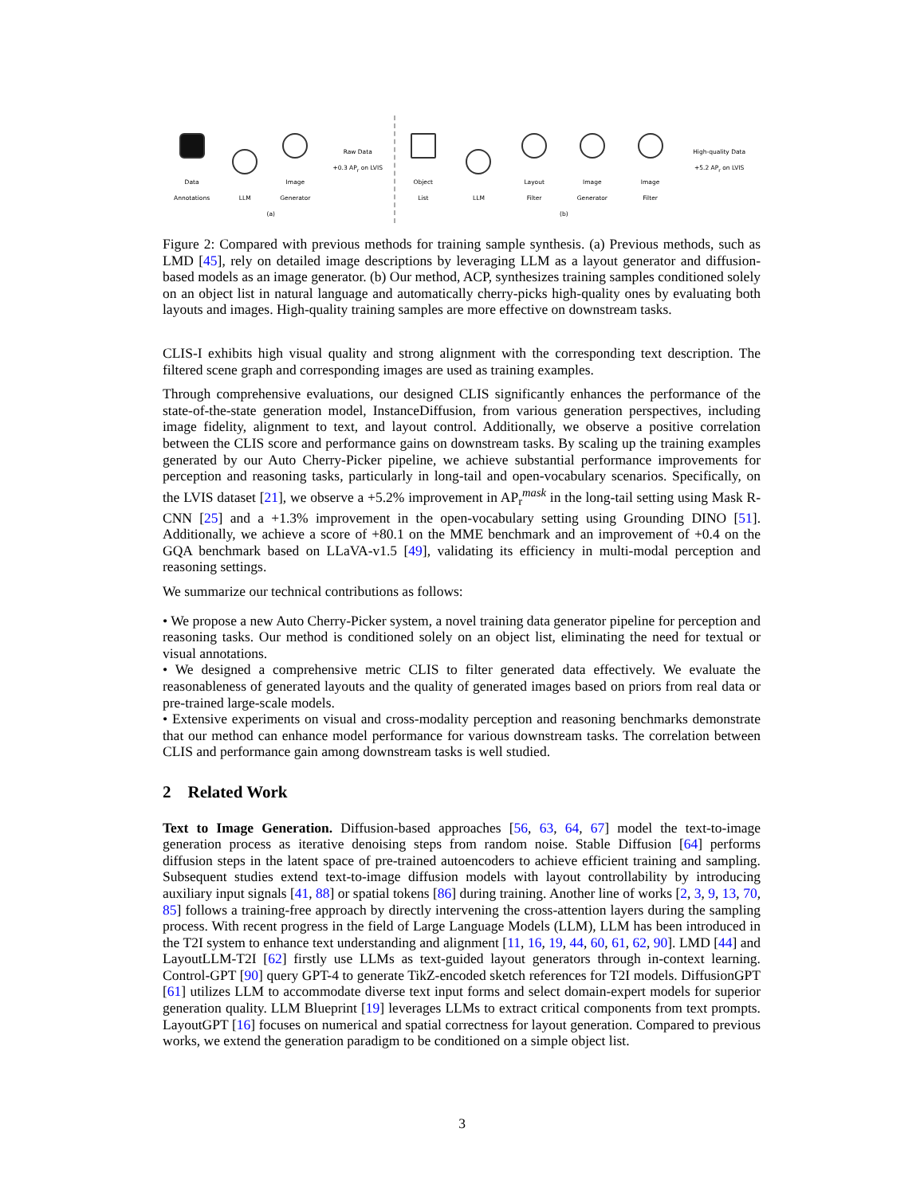Data
Annotations
LLM
Image
Generator
Raw Data
+0.3 AP<sub>r</sub> on LVIS
(a)
Object
List
LLM
Layout
Filter
Image
Generator
Image
Filter
High-quality Data
+5.2 AP<sub>r</sub> on LVIS
(b)
Figure 2: Compared with previous methods for training sample synthesis. (a) Previous methods, such as LMD [45], rely on detailed image descriptions by leveraging LLM as a layout generator and diffusion-based models as an image generator. (b) Our method, ACP, synthesizes training samples conditioned solely on an object list in natural language and automatically cherry-picks high-quality ones by evaluating both layouts and images. High-quality training samples are more effective on downstream tasks.
CLIS-I exhibits high visual quality and strong alignment with the corresponding text description. The filtered scene graph and corresponding images are used as training examples.
Through comprehensive evaluations, our designed CLIS significantly enhances the performance of the state-of-the-state generation model, InstanceDiffusion, from various generation perspectives, including image fidelity, alignment to text, and layout control. Additionally, we observe a positive correlation between the CLIS score and performance gains on downstream tasks. By scaling up the training examples generated by our Auto Cherry-Picker pipeline, we achieve substantial performance improvements for perception and reasoning tasks, particularly in long-tail and open-vocabulary scenarios. Specifically, on the LVIS dataset [21], we observe a +5.2% improvement in AP<sub>r</sub><sup>mask</sup> in the long-tail setting using Mask R-CNN [25] and a +1.3% improvement in the open-vocabulary setting using Grounding DINO [51]. Additionally, we achieve a score of +80.1 on the MME benchmark and an improvement of +0.4 on the GQA benchmark based on LLaVA-v1.5 [49], validating its efficiency in multi-modal perception and reasoning settings.
We summarize our technical contributions as follows:
• We propose a new Auto Cherry-Picker system, a novel training data generator pipeline for perception and reasoning tasks. Our method is conditioned solely on an object list, eliminating the need for textual or visual annotations.
• We designed a comprehensive metric CLIS to filter generated data effectively. We evaluate the reasonableness of generated layouts and the quality of generated images based on priors from real data or pre-trained large-scale models.
• Extensive experiments on visual and cross-modality perception and reasoning benchmarks demonstrate that our method can enhance model performance for various downstream tasks. The correlation between CLIS and performance gain among downstream tasks is well studied.
2 Related Work
Text to Image Generation. Diffusion-based approaches [56, 63, 64, 67] model the text-to-image generation process as iterative denoising steps from random noise. Stable Diffusion [64] performs diffusion steps in the latent space of pre-trained autoencoders to achieve efficient training and sampling. Subsequent studies extend text-to-image diffusion models with layout controllability by introducing auxiliary input signals [41, 88] or spatial tokens [86] during training. Another line of works [2, 3, 9, 13, 70, 85] follows a training-free approach by directly intervening the cross-attention layers during the sampling process. With recent progress in the field of Large Language Models (LLM), LLM has been introduced in the T2I system to enhance text understanding and alignment [11, 16, 19, 44, 60, 61, 62, 90]. LMD [44] and LayoutLLM-T2I [62] firstly use LLMs as text-guided layout generators through in-context learning. Control-GPT [90] query GPT-4 to generate TikZ-encoded sketch references for T2I models. DiffusionGPT [61] utilizes LLM to accommodate diverse text input forms and select domain-expert models for superior generation quality. LLM Blueprint [19] leverages LLMs to extract critical components from text prompts. LayoutGPT [16] focuses on numerical and spatial correctness for layout generation. Compared to previous works, we extend the generation paradigm to be conditioned on a simple object list.
3